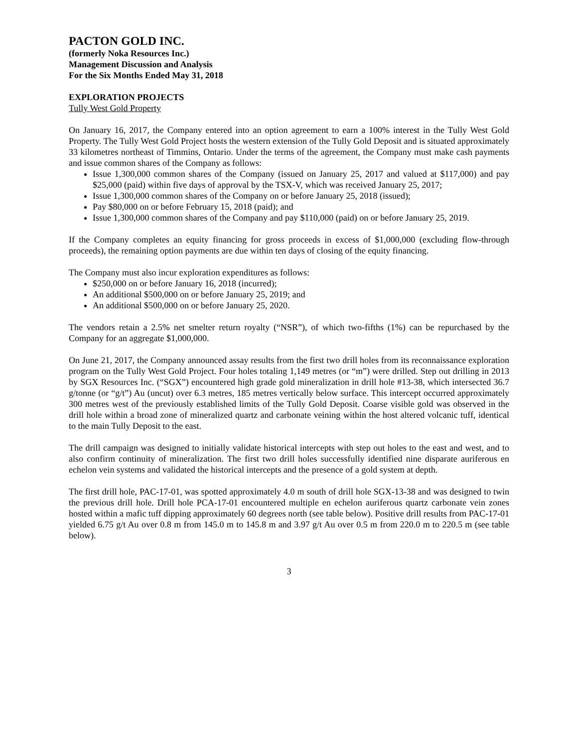PACTON GOLD INC.
(formerly Noka Resources Inc.)
Management Discussion and Analysis
For the Six Months Ended May 31, 2018
EXPLORATION PROJECTS
Tully West Gold Property
On January 16, 2017, the Company entered into an option agreement to earn a 100% interest in the Tully West Gold Property. The Tully West Gold Project hosts the western extension of the Tully Gold Deposit and is situated approximately 33 kilometres northeast of Timmins, Ontario. Under the terms of the agreement, the Company must make cash payments and issue common shares of the Company as follows:
Issue 1,300,000 common shares of the Company (issued on January 25, 2017 and valued at $117,000) and pay $25,000 (paid) within five days of approval by the TSX-V, which was received January 25, 2017;
Issue 1,300,000 common shares of the Company on or before January 25, 2018 (issued);
Pay $80,000 on or before February 15, 2018 (paid); and
Issue 1,300,000 common shares of the Company and pay $110,000 (paid) on or before January 25, 2019.
If the Company completes an equity financing for gross proceeds in excess of $1,000,000 (excluding flow-through proceeds), the remaining option payments are due within ten days of closing of the equity financing.
The Company must also incur exploration expenditures as follows:
$250,000 on or before January 16, 2018 (incurred);
An additional $500,000 on or before January 25, 2019; and
An additional $500,000 on or before January 25, 2020.
The vendors retain a 2.5% net smelter return royalty (“NSR”), of which two-fifths (1%) can be repurchased by the Company for an aggregate $1,000,000.
On June 21, 2017, the Company announced assay results from the first two drill holes from its reconnaissance exploration program on the Tully West Gold Project. Four holes totaling 1,149 metres (or “m”) were drilled. Step out drilling in 2013 by SGX Resources Inc. (“SGX”) encountered high grade gold mineralization in drill hole #13-38, which intersected 36.7 g/tonne (or “g/t”) Au (uncut) over 6.3 metres, 185 metres vertically below surface. This intercept occurred approximately 300 metres west of the previously established limits of the Tully Gold Deposit. Coarse visible gold was observed in the drill hole within a broad zone of mineralized quartz and carbonate veining within the host altered volcanic tuff, identical to the main Tully Deposit to the east.
The drill campaign was designed to initially validate historical intercepts with step out holes to the east and west, and to also confirm continuity of mineralization. The first two drill holes successfully identified nine disparate auriferous en echelon vein systems and validated the historical intercepts and the presence of a gold system at depth.
The first drill hole, PAC-17-01, was spotted approximately 4.0 m south of drill hole SGX-13-38 and was designed to twin the previous drill hole. Drill hole PCA-17-01 encountered multiple en echelon auriferous quartz carbonate vein zones hosted within a mafic tuff dipping approximately 60 degrees north (see table below). Positive drill results from PAC-17-01 yielded 6.75 g/t Au over 0.8 m from 145.0 m to 145.8 m and 3.97 g/t Au over 0.5 m from 220.0 m to 220.5 m (see table below).
3